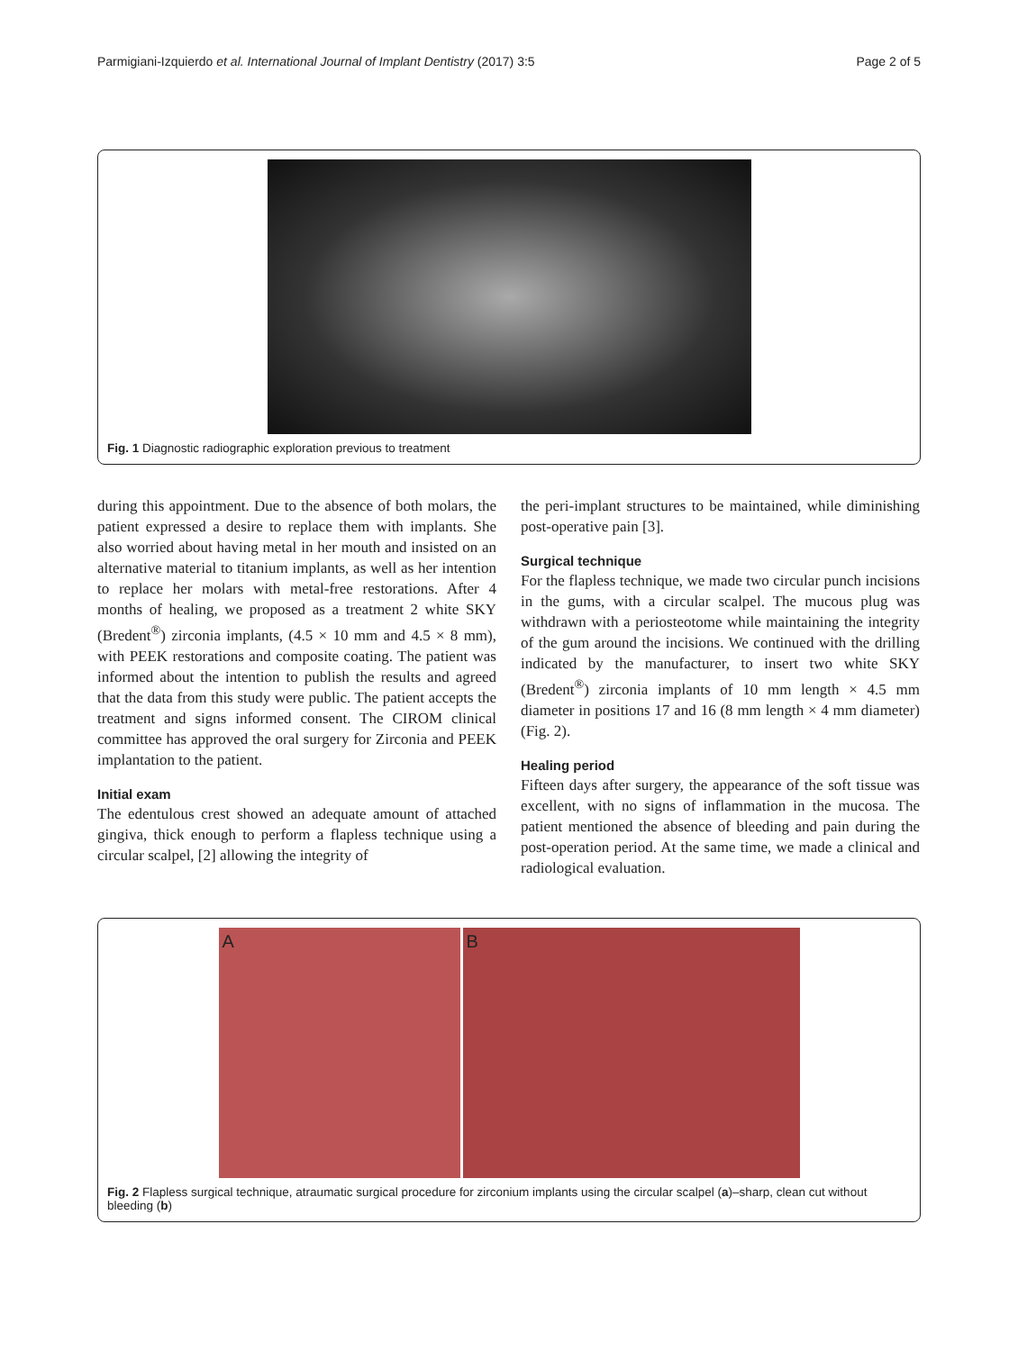Parmigiani-Izquierdo et al. International Journal of Implant Dentistry (2017) 3:5 Page 2 of 5
Fig. 1 Diagnostic radiographic exploration previous to treatment
during this appointment. Due to the absence of both molars, the patient expressed a desire to replace them with implants. She also worried about having metal in her mouth and insisted on an alternative material to titanium implants, as well as her intention to replace her molars with metal-free restorations. After 4 months of healing, we proposed as a treatment 2 white SKY (Bredent<sup>®</sup>) zirconia implants, (4.5 × 10 mm and 4.5 × 8 mm), with PEEK restorations and composite coating. The patient was informed about the intention to publish the results and agreed that the data from this study were public. The patient accepts the treatment and signs informed consent. The CIROM clinical committee has approved the oral surgery for Zirconia and PEEK implantation to the patient.
Initial exam
The edentulous crest showed an adequate amount of attached gingiva, thick enough to perform a flapless technique using a circular scalpel, [2] allowing the integrity of
the peri-implant structures to be maintained, while diminishing post-operative pain [3].
Surgical technique
For the flapless technique, we made two circular punch incisions in the gums, with a circular scalpel. The mucous plug was withdrawn with a periosteotome while maintaining the integrity of the gum around the incisions. We continued with the drilling indicated by the manufacturer, to insert two white SKY (Bredent<sup>®</sup>) zirconia implants of 10 mm length × 4.5 mm diameter in positions 17 and 16 (8 mm length × 4 mm diameter) (Fig. 2).
Healing period
Fifteen days after surgery, the appearance of the soft tissue was excellent, with no signs of inflammation in the mucosa. The patient mentioned the absence of bleeding and pain during the post-operation period. At the same time, we made a clinical and radiological evaluation.
A B
Fig. 2 Flapless surgical technique, atraumatic surgical procedure for zirconium implants using the circular scalpel (a)–sharp, clean cut without bleeding (b)